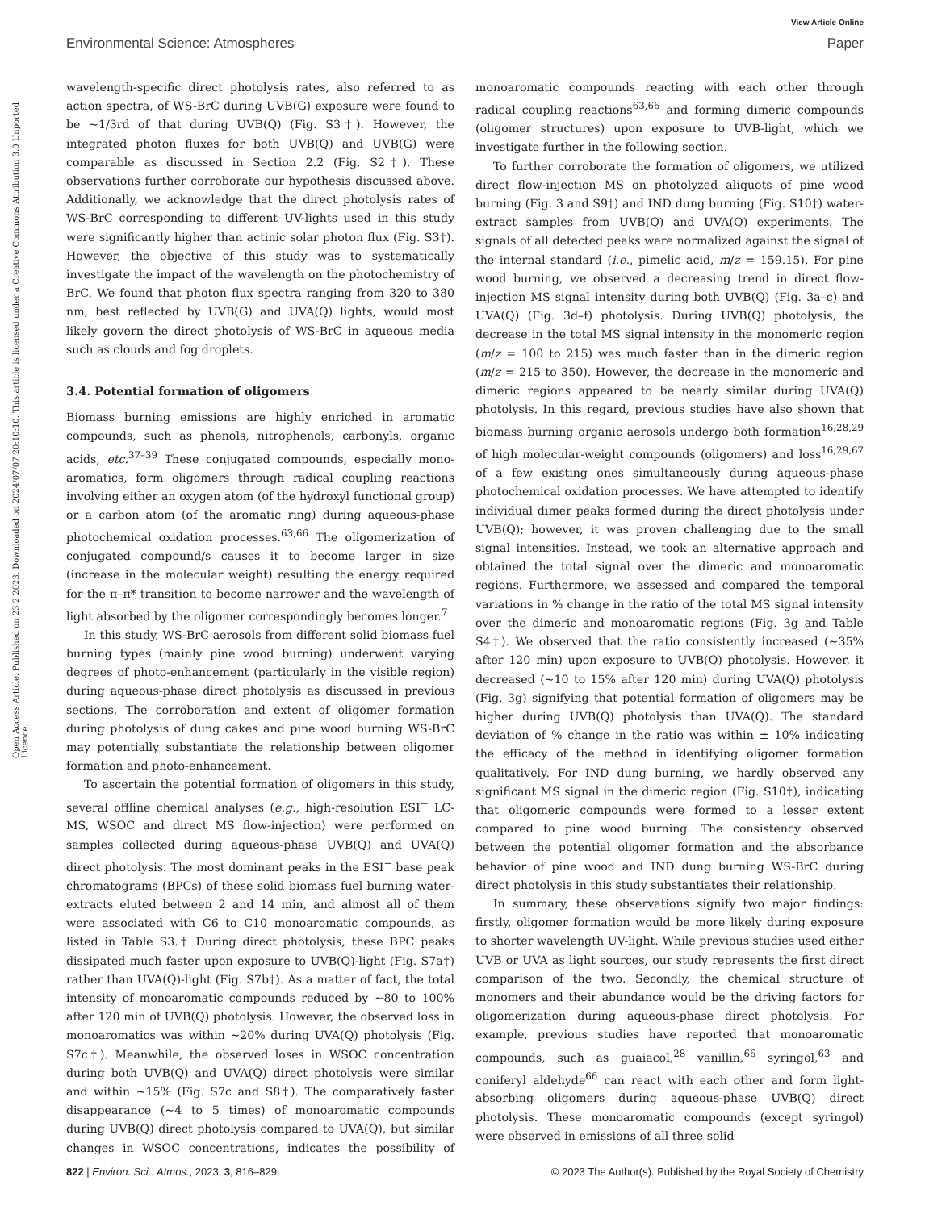View Article Online
Environmental Science: Atmospheres Paper
Open Access Article. Published on 23 2 2023. Downloaded on 2024/07/07 20:10:10. This article is licensed under a Creative Commons Attribution 3.0 Unported Licence.
wavelength-specific direct photolysis rates, also referred to as action spectra, of WS-BrC during UVB(G) exposure were found to be ∼1/3rd of that during UVB(Q) (Fig. S3†). However, the integrated photon fluxes for both UVB(Q) and UVB(G) were comparable as discussed in Section 2.2 (Fig. S2†). These observations further corroborate our hypothesis discussed above. Additionally, we acknowledge that the direct photolysis rates of WS-BrC corresponding to different UV-lights used in this study were significantly higher than actinic solar photon flux (Fig. S3†). However, the objective of this study was to systematically investigate the impact of the wavelength on the photochemistry of BrC. We found that photon flux spectra ranging from 320 to 380 nm, best reflected by UVB(G) and UVA(Q) lights, would most likely govern the direct photolysis of WS-BrC in aqueous media such as clouds and fog droplets.
3.4. Potential formation of oligomers
Biomass burning emissions are highly enriched in aromatic compounds, such as phenols, nitrophenols, carbonyls, organic acids, etc.<sup>37–39</sup> These conjugated compounds, especially mono-aromatics, form oligomers through radical coupling reactions involving either an oxygen atom (of the hydroxyl functional group) or a carbon atom (of the aromatic ring) during aqueous-phase photochemical oxidation processes.<sup>63,66</sup> The oligomerization of conjugated compound/s causes it to become larger in size (increase in the molecular weight) resulting the energy required for the π–π* transition to become narrower and the wavelength of light absorbed by the oligomer correspondingly becomes longer.<sup>7</sup>
In this study, WS-BrC aerosols from different solid biomass fuel burning types (mainly pine wood burning) underwent varying degrees of photo-enhancement (particularly in the visible region) during aqueous-phase direct photolysis as discussed in previous sections. The corroboration and extent of oligomer formation during photolysis of dung cakes and pine wood burning WS-BrC may potentially substantiate the relationship between oligomer formation and photo-enhancement.
To ascertain the potential formation of oligomers in this study, several offline chemical analyses (e.g., high-resolution ESI<sup>−</sup> LC-MS, WSOC and direct MS flow-injection) were performed on samples collected during aqueous-phase UVB(Q) and UVA(Q) direct photolysis. The most dominant peaks in the ESI<sup>−</sup> base peak chromatograms (BPCs) of these solid biomass fuel burning water-extracts eluted between 2 and 14 min, and almost all of them were associated with C6 to C10 monoaromatic compounds, as listed in Table S3.† During direct photolysis, these BPC peaks dissipated much faster upon exposure to UVB(Q)-light (Fig. S7a†) rather than UVA(Q)-light (Fig. S7b†). As a matter of fact, the total intensity of monoaromatic compounds reduced by ∼80 to 100% after 120 min of UVB(Q) photolysis. However, the observed loss in monoaromatics was within ∼20% during UVA(Q) photolysis (Fig. S7c†). Meanwhile, the observed loses in WSOC concentration during both UVB(Q) and UVA(Q) direct photolysis were similar and within ∼15% (Fig. S7c and S8†). The comparatively faster disappearance (∼4 to 5 times) of monoaromatic compounds during UVB(Q) direct photolysis compared to UVA(Q), but similar changes in WSOC concentrations, indicates the possibility of monoaromatic compounds reacting with each other through radical coupling reactions<sup>63,66</sup> and forming dimeric compounds (oligomer structures) upon exposure to UVB-light, which we investigate further in the following section.
To further corroborate the formation of oligomers, we utilized direct flow-injection MS on photolyzed aliquots of pine wood burning (Fig. 3 and S9†) and IND dung burning (Fig. S10†) water-extract samples from UVB(Q) and UVA(Q) experiments. The signals of all detected peaks were normalized against the signal of the internal standard (i.e., pimelic acid, m/z = 159.15). For pine wood burning, we observed a decreasing trend in direct flow-injection MS signal intensity during both UVB(Q) (Fig. 3a–c) and UVA(Q) (Fig. 3d–f) photolysis. During UVB(Q) photolysis, the decrease in the total MS signal intensity in the monomeric region (m/z = 100 to 215) was much faster than in the dimeric region (m/z = 215 to 350). However, the decrease in the monomeric and dimeric regions appeared to be nearly similar during UVA(Q) photolysis. In this regard, previous studies have also shown that biomass burning organic aerosols undergo both formation<sup>16,28,29</sup> of high molecular-weight compounds (oligomers) and loss<sup>16,29,67</sup> of a few existing ones simultaneously during aqueous-phase photochemical oxidation processes. We have attempted to identify individual dimer peaks formed during the direct photolysis under UVB(Q); however, it was proven challenging due to the small signal intensities. Instead, we took an alternative approach and obtained the total signal over the dimeric and monoaromatic regions. Furthermore, we assessed and compared the temporal variations in % change in the ratio of the total MS signal intensity over the dimeric and monoaromatic regions (Fig. 3g and Table S4†). We observed that the ratio consistently increased (∼35% after 120 min) upon exposure to UVB(Q) photolysis. However, it decreased (∼10 to 15% after 120 min) during UVA(Q) photolysis (Fig. 3g) signifying that potential formation of oligomers may be higher during UVB(Q) photolysis than UVA(Q). The standard deviation of % change in the ratio was within ± 10% indicating the efficacy of the method in identifying oligomer formation qualitatively. For IND dung burning, we hardly observed any significant MS signal in the dimeric region (Fig. S10†), indicating that oligomeric compounds were formed to a lesser extent compared to pine wood burning. The consistency observed between the potential oligomer formation and the absorbance behavior of pine wood and IND dung burning WS-BrC during direct photolysis in this study substantiates their relationship.
In summary, these observations signify two major findings: firstly, oligomer formation would be more likely during exposure to shorter wavelength UV-light. While previous studies used either UVB or UVA as light sources, our study represents the first direct comparison of the two. Secondly, the chemical structure of monomers and their abundance would be the driving factors for oligomerization during aqueous-phase direct photolysis. For example, previous studies have reported that monoaromatic compounds, such as guaiacol,<sup>28</sup> vanillin,<sup>66</sup> syringol,<sup>63</sup> and coniferyl aldehyde<sup>66</sup> can react with each other and form light-absorbing oligomers during aqueous-phase UVB(Q) direct photolysis. These monoaromatic compounds (except syringol) were observed in emissions of all three solid
822 | Environ. Sci.: Atmos., 2023, 3, 816–829 © 2023 The Author(s). Published by the Royal Society of Chemistry